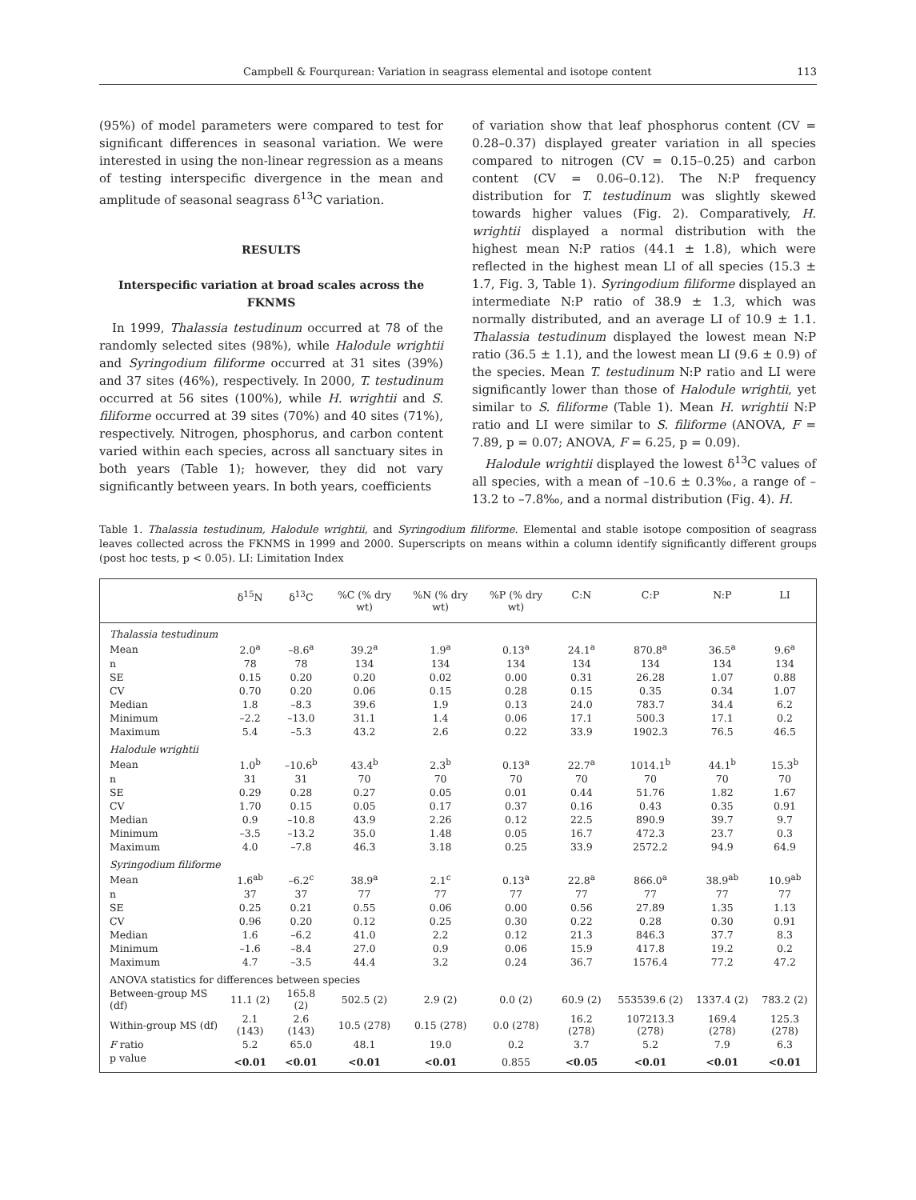Campbell & Fourqurean: Variation in seagrass elemental and isotope content 113
(95%) of model parameters were compared to test for significant differences in seasonal variation. We were interested in using the non-linear regression as a means of testing interspecific divergence in the mean and amplitude of seasonal seagrass δ<sup>13</sup>C variation.
RESULTS
Interspecific variation at broad scales across the FKNMS
In 1999, Thalassia testudinum occurred at 78 of the randomly selected sites (98%), while Halodule wrightii and Syringodium filiforme occurred at 31 sites (39%) and 37 sites (46%), respectively. In 2000, T. testudinum occurred at 56 sites (100%), while H. wrightii and S. filiforme occurred at 39 sites (70%) and 40 sites (71%), respectively. Nitrogen, phosphorus, and carbon content varied within each species, across all sanctuary sites in both years (Table 1); however, they did not vary significantly between years. In both years, coefficients
of variation show that leaf phosphorus content (CV = 0.28–0.37) displayed greater variation in all species compared to nitrogen (CV = 0.15–0.25) and carbon content (CV = 0.06–0.12). The N:P frequency distribution for T. testudinum was slightly skewed towards higher values (Fig. 2). Comparatively, H. wrightii displayed a normal distribution with the highest mean N:P ratios (44.1 ± 1.8), which were reflected in the highest mean LI of all species (15.3 ± 1.7, Fig. 3, Table 1). Syringodium filiforme displayed an intermediate N:P ratio of 38.9 ± 1.3, which was normally distributed, and an average LI of 10.9 ± 1.1. Thalassia testudinum displayed the lowest mean N:P ratio (36.5 ± 1.1), and the lowest mean LI (9.6 ± 0.9) of the species. Mean T. testudinum N:P ratio and LI were significantly lower than those of Halodule wrightii, yet similar to S. filiforme (Table 1). Mean H. wrightii N:P ratio and LI were similar to S. filiforme (ANOVA, F = 7.89, p = 0.07; ANOVA, F = 6.25, p = 0.09).
Halodule wrightii displayed the lowest δ<sup>13</sup>C values of all species, with a mean of –10.6 ± 0.3‰, a range of –13.2 to –7.8‰, and a normal distribution (Fig. 4). H.
Table 1. Thalassia testudinum, Halodule wrightii, and Syringodium filiforme. Elemental and stable isotope composition of seagrass leaves collected across the FKNMS in 1999 and 2000. Superscripts on means within a column identify significantly different groups (post hoc tests, p < 0.05). LI: Limitation Index
| | δ<sup>15</sup>N | δ<sup>13</sup>C | %C (% dry wt) | %N (% dry wt) | %P (% dry wt) | C:N | C:P | N:P | LI |
| --- | --- | --- | --- | --- | --- | --- | --- | --- | --- |
| Thalassia testudinum | | | | | | | | | |
| Mean | 2.0<sup>a</sup> | –8.6<sup>a</sup> | 39.2<sup>a</sup> | 1.9<sup>a</sup> | 0.13<sup>a</sup> | 24.1<sup>a</sup> | 870.8<sup>a</sup> | 36.5<sup>a</sup> | 9.6<sup>a</sup> |
| n | 78 | 78 | 134 | 134 | 134 | 134 | 134 | 134 | 134 |
| SE | 0.15 | 0.20 | 0.20 | 0.02 | 0.00 | 0.31 | 26.28 | 1.07 | 0.88 |
| CV | 0.70 | 0.20 | 0.06 | 0.15 | 0.28 | 0.15 | 0.35 | 0.34 | 1.07 |
| Median | 1.8 | –8.3 | 39.6 | 1.9 | 0.13 | 24.0 | 783.7 | 34.4 | 6.2 |
| Minimum | –2.2 | –13.0 | 31.1 | 1.4 | 0.06 | 17.1 | 500.3 | 17.1 | 0.2 |
| Maximum | 5.4 | –5.3 | 43.2 | 2.6 | 0.22 | 33.9 | 1902.3 | 76.5 | 46.5 |
| Halodule wrightii | | | | | | | | | |
| Mean | 1.0<sup>b</sup> | –10.6<sup>b</sup> | 43.4<sup>b</sup> | 2.3<sup>b</sup> | 0.13<sup>a</sup> | 22.7<sup>a</sup> | 1014.1<sup>b</sup> | 44.1<sup>b</sup> | 15.3<sup>b</sup> |
| n | 31 | 31 | 70 | 70 | 70 | 70 | 70 | 70 | 70 |
| SE | 0.29 | 0.28 | 0.27 | 0.05 | 0.01 | 0.44 | 51.76 | 1.82 | 1.67 |
| CV | 1.70 | 0.15 | 0.05 | 0.17 | 0.37 | 0.16 | 0.43 | 0.35 | 0.91 |
| Median | 0.9 | –10.8 | 43.9 | 2.26 | 0.12 | 22.5 | 890.9 | 39.7 | 9.7 |
| Minimum | –3.5 | –13.2 | 35.0 | 1.48 | 0.05 | 16.7 | 472.3 | 23.7 | 0.3 |
| Maximum | 4.0 | –7.8 | 46.3 | 3.18 | 0.25 | 33.9 | 2572.2 | 94.9 | 64.9 |
| Syringodium filiforme | | | | | | | | | |
| Mean | 1.6<sup>ab</sup> | –6.2<sup>c</sup> | 38.9<sup>a</sup> | 2.1<sup>c</sup> | 0.13<sup>a</sup> | 22.8<sup>a</sup> | 866.0<sup>a</sup> | 38.9<sup>ab</sup> | 10.9<sup>ab</sup> |
| n | 37 | 37 | 77 | 77 | 77 | 77 | 77 | 77 | 77 |
| SE | 0.25 | 0.21 | 0.55 | 0.06 | 0.00 | 0.56 | 27.89 | 1.35 | 1.13 |
| CV | 0.96 | 0.20 | 0.12 | 0.25 | 0.30 | 0.22 | 0.28 | 0.30 | 0.91 |
| Median | 1.6 | –6.2 | 41.0 | 2.2 | 0.12 | 21.3 | 846.3 | 37.7 | 8.3 |
| Minimum | –1.6 | –8.4 | 27.0 | 0.9 | 0.06 | 15.9 | 417.8 | 19.2 | 0.2 |
| Maximum | 4.7 | –3.5 | 44.4 | 3.2 | 0.24 | 36.7 | 1576.4 | 77.2 | 47.2 |
| ANOVA statistics for differences between species | | | | | | | | | |
| Between-group MS (df) | 11.1 (2) | 165.8 (2) | 502.5 (2) | 2.9 (2) | 0.0 (2) | 60.9 (2) | 553539.6 (2) | 1337.4 (2) | 783.2 (2) |
| Within-group MS (df) | 2.1 (143) | 2.6 (143) | 10.5 (278) | 0.15 (278) | 0.0 (278) | 16.2 (278) | 107213.3 (278) | 169.4 (278) | 125.3 (278) |
| F ratio | 5.2 | 65.0 | 48.1 | 19.0 | 0.2 | 3.7 | 5.2 | 7.9 | 6.3 |
| p value | <0.01 | <0.01 | <0.01 | <0.01 | 0.855 | <0.05 | <0.01 | <0.01 | <0.01 |